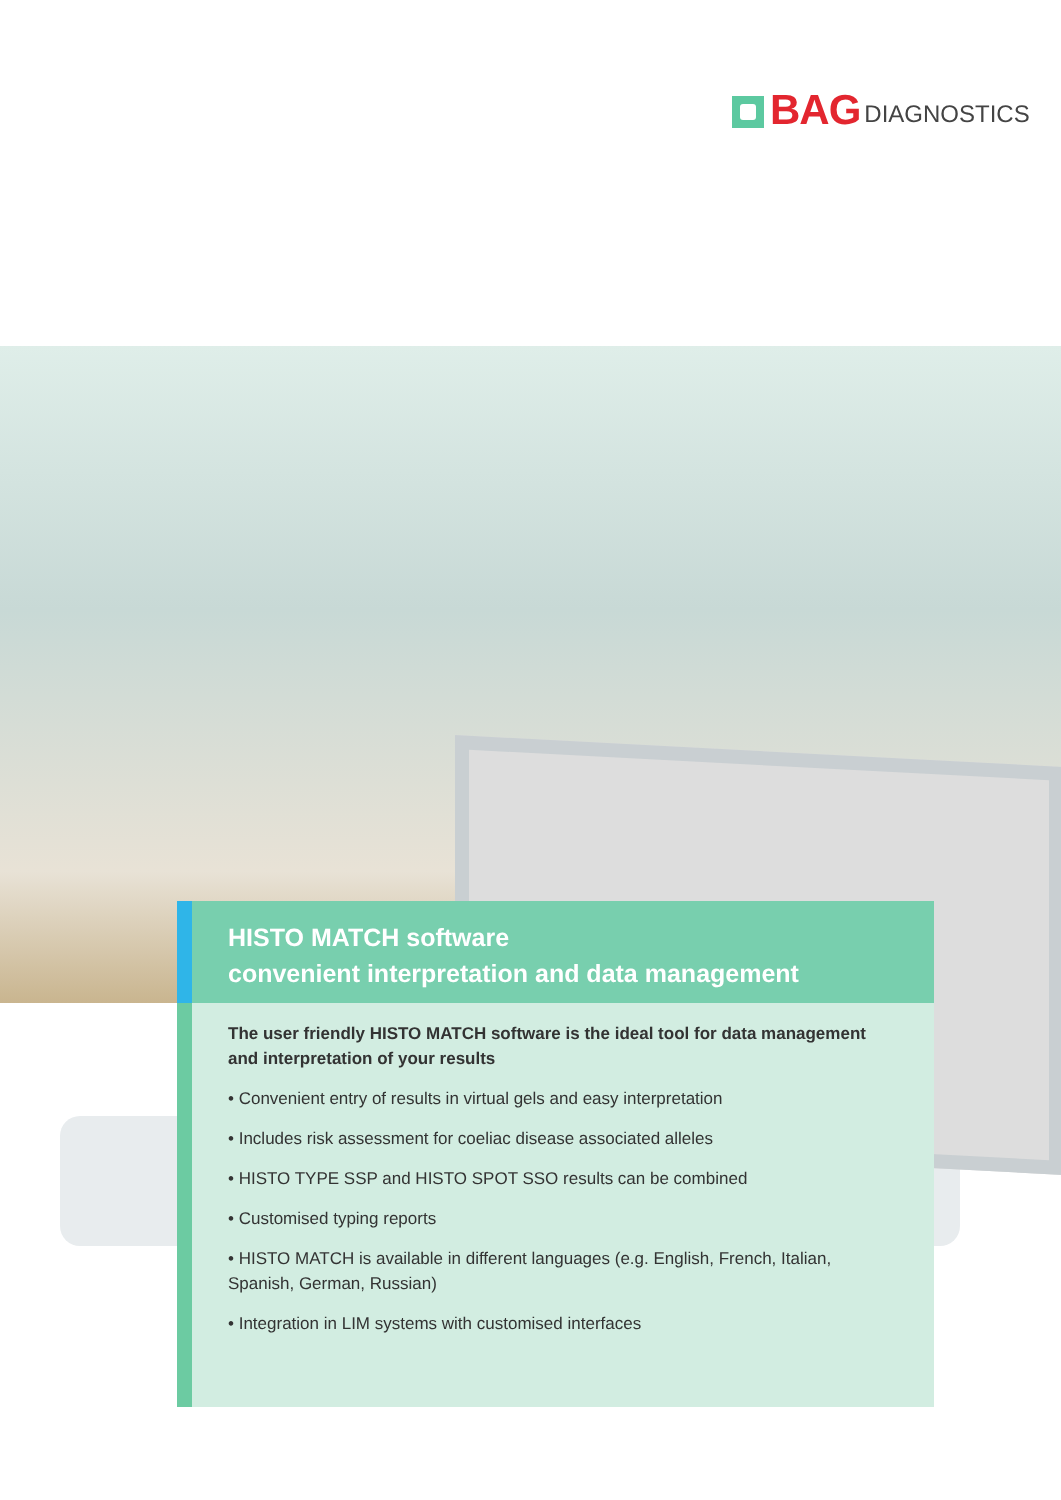BAG DIAGNOSTICS
HISTO MATCH software
convenient interpretation and data management
The user friendly HISTO MATCH software is the ideal tool for data management and interpretation of your results
• Convenient entry of results in virtual gels and easy interpretation
• Includes risk assessment for coeliac disease associated alleles
• HISTO TYPE SSP and HISTO SPOT SSO results can be combined
• Customised typing reports
• HISTO MATCH is available in different languages (e.g. English, French, Italian, Spanish, German, Russian)
• Integration in LIM systems with customised interfaces